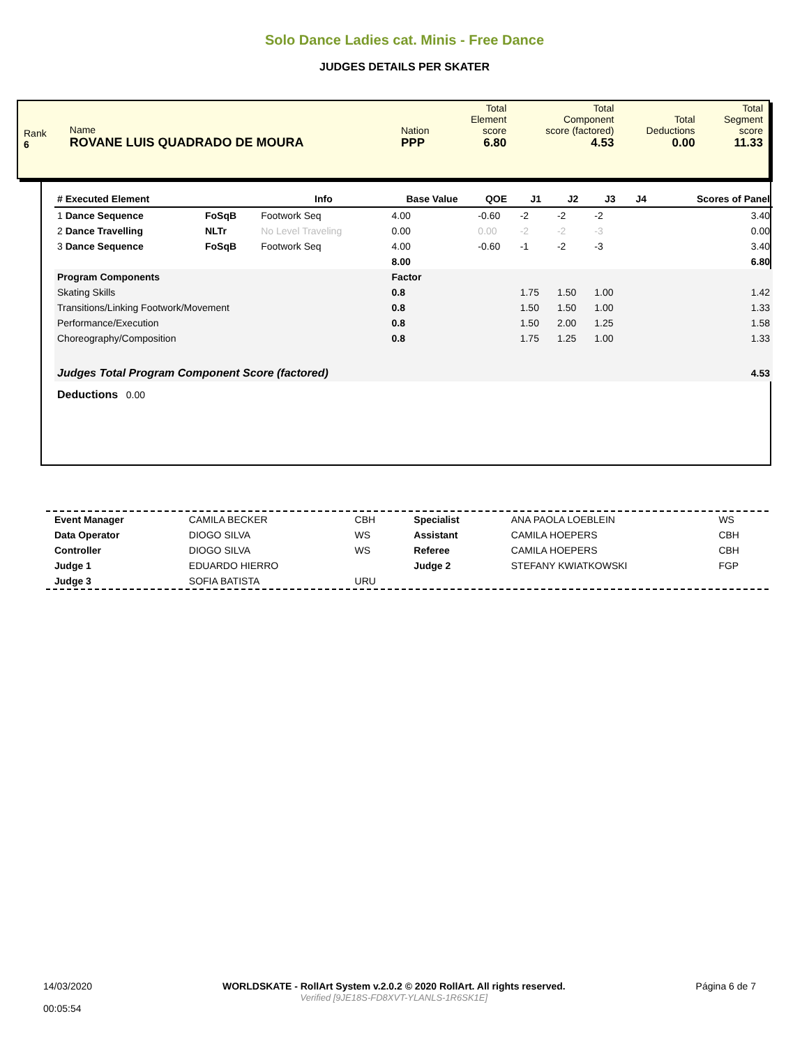Solo Dance Ladies cat. Minis - Free Dance
JUDGES DETAILS PER SKATER
| Rank 6 | Name ROVANE LUIS QUADRADO DE MOURA | Nation PPP | Total Element score 6.80 | Total Component score (factored) 4.53 | Total Deductions 0.00 | Total Segment score 11.33 |
| # Executed Element | | Info | Base Value | QOE | J1 | J2 | J3 | J4 | Scores of Panel |
| --- | --- | --- | --- | --- | --- | --- | --- | --- | --- |
| 1 Dance Sequence | FoSqB | Footwork Seq | 4.00 | -0.60 | -2 | -2 | -2 | | 3.40 |
| 2 Dance Travelling | NLTr | No Level Traveling | 0.00 | 0.00 | -2 | -2 | -3 | | 0.00 |
| 3 Dance Sequence | FoSqB | Footwork Seq | 4.00 | -0.60 | -1 | -2 | -3 | | 3.40 |
| | | | 8.00 | | | | | | 6.80 |
| Program Components | | | Factor | | | | | | |
| Skating Skills | | | 0.8 | | 1.75 | 1.50 | 1.00 | | 1.42 |
| Transitions/Linking Footwork/Movement | | | 0.8 | | 1.50 | 1.50 | 1.00 | | 1.33 |
| Performance/Execution | | | 0.8 | | 1.50 | 2.00 | 1.25 | | 1.58 |
| Choreography/Composition | | | 0.8 | | 1.75 | 1.25 | 1.00 | | 1.33 |
| Judges Total Program Component Score (factored) | | | | | | | | | 4.53 |
| Deductions 0.00 | | | | | | | | | |
| Event Manager | CAMILA BECKER | CBH | Specialist | ANA PAOLA LOEBLEIN | WS |
| Data Operator | DIOGO SILVA | WS | Assistant | CAMILA HOEPERS | CBH |
| Controller | DIOGO SILVA | WS | Referee | CAMILA HOEPERS | CBH |
| Judge 1 | EDUARDO HIERRO | | Judge 2 | STEFANY KWIATKOWSKI | FGP |
| Judge 3 | SOFIA BATISTA | URU | | | |
14/03/2020
00:05:54
WORLDSKATE - RollArt System v.2.0.2 © 2020 RollArt. All rights reserved.
Verified [9JE18S-FD8XVT-YLANLS-1R6SK1E]
Página 6 de 7